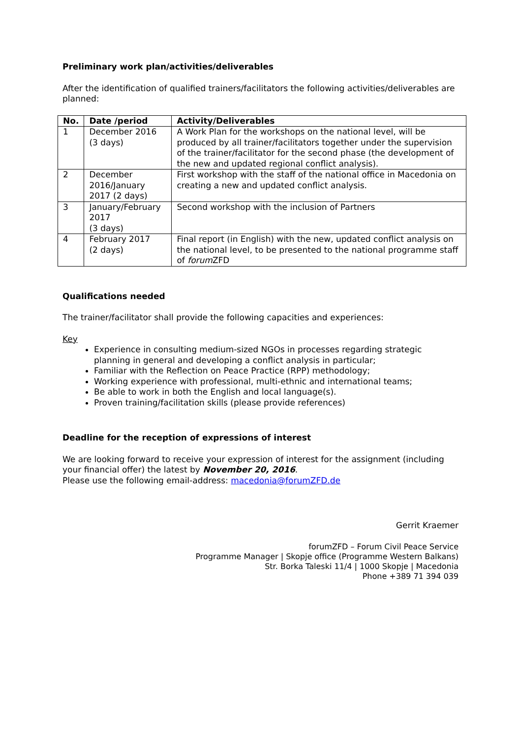Preliminary work plan/activities/deliverables
After the identification of qualified trainers/facilitators the following activities/deliverables are planned:
| No. | Date /period | Activity/Deliverables |
| --- | --- | --- |
| 1 | December 2016 (3 days) | A Work Plan for the workshops on the national level, will be produced by all trainer/facilitators together under the supervision of the trainer/facilitator for the second phase (the development of the new and updated regional conflict analysis). |
| 2 | December 2016/January 2017 (2 days) | First workshop with the staff of the national office in Macedonia on creating a new and updated conflict analysis. |
| 3 | January/February 2017 (3 days) | Second workshop with the inclusion of Partners |
| 4 | February 2017 (2 days) | Final report (in English) with the new, updated conflict analysis on the national level, to be presented to the national programme staff of forum ZFD |
Qualifications needed
The trainer/facilitator shall provide the following capacities and experiences:
Key
Experience in consulting medium-sized NGOs in processes regarding strategic planning in general and developing a conflict analysis in particular;
Familiar with the Reflection on Peace Practice (RPP) methodology;
Working experience with professional, multi-ethnic and international teams;
Be able to work in both the English and local language(s).
Proven training/facilitation skills (please provide references)
Deadline for the reception of expressions of interest
We are looking forward to receive your expression of interest for the assignment (including your financial offer) the latest by November 20, 2016.
Please use the following email-address: macedonia@forumZFD.de
Gerrit Kraemer
forumZFD – Forum Civil Peace Service
Programme Manager | Skopje office (Programme Western Balkans)
Str. Borka Taleski 11/4 | 1000 Skopje | Macedonia
Phone +389 71 394 039